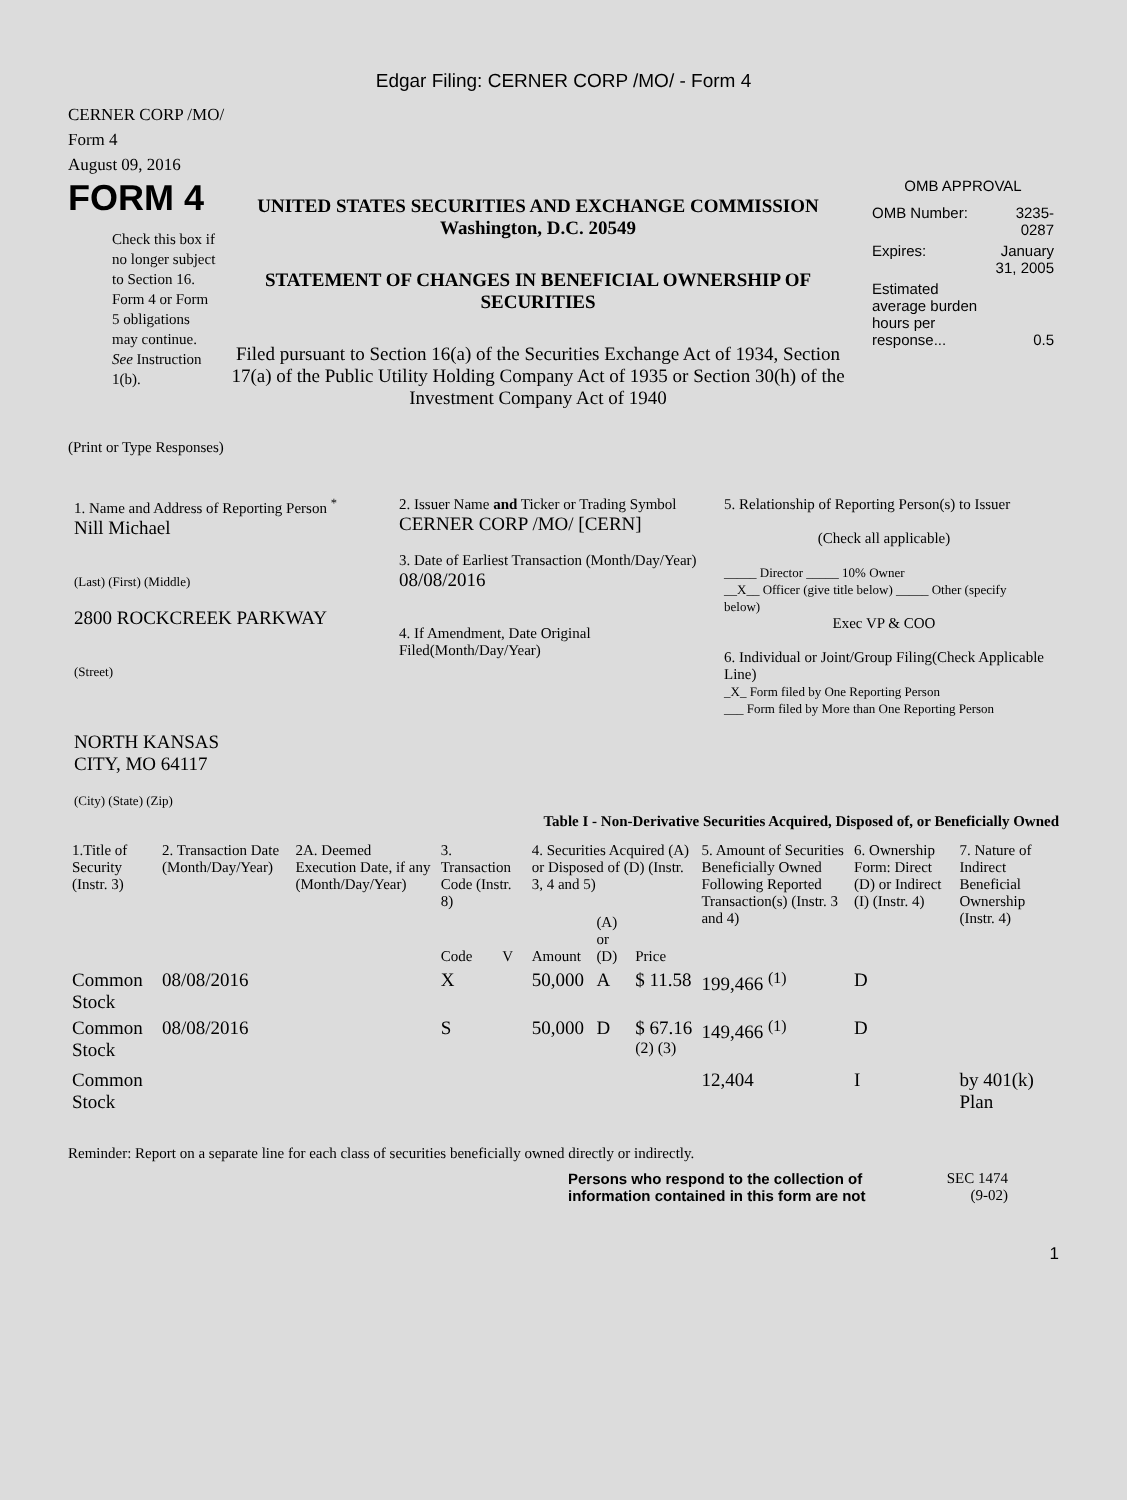Edgar Filing: CERNER CORP /MO/ - Form 4
CERNER CORP /MO/
Form 4
August 09, 2016
FORM 4
Check this box if no longer subject to Section 16. Form 4 or Form 5 obligations may continue. See Instruction 1(b).
UNITED STATES SECURITIES AND EXCHANGE COMMISSION
Washington, D.C. 20549
STATEMENT OF CHANGES IN BENEFICIAL OWNERSHIP OF SECURITIES
Filed pursuant to Section 16(a) of the Securities Exchange Act of 1934, Section 17(a) of the Public Utility Holding Company Act of 1935 or Section 30(h) of the Investment Company Act of 1940
OMB APPROVAL
| OMB Number: | 3235-0287 |
| Expires: | January 31, 2005 |
| Estimated average burden hours per response... | 0.5 |
(Print or Type Responses)
1. Name and Address of Reporting Person <sup>*</sup>
Nill Michael
(Last) (First) (Middle)
2800 ROCKCREEK PARKWAY
(Street)
NORTH KANSAS
CITY, MO 64117
(City) (State) (Zip)
2. Issuer Name and Ticker or Trading Symbol
CERNER CORP /MO/ [CERN]
3. Date of Earliest Transaction (Month/Day/Year)
08/08/2016
4. If Amendment, Date Original Filed(Month/Day/Year)
5. Relationship of Reporting Person(s) to Issuer
(Check all applicable)
_____ Director _____ 10% Owner
__X__ Officer (give title below) _____ Other (specify below)
Exec VP & COO
6. Individual or Joint/Group Filing(Check Applicable Line)
_X_ Form filed by One Reporting Person
___ Form filed by More than One Reporting Person
Table I - Non-Derivative Securities Acquired, Disposed of, or Beneficially Owned
| 1.Title of Security (Instr. 3) | 2. Transaction Date (Month/Day/Year) | 2A. Deemed Execution Date, if any (Month/Day/Year) | 3. Transaction Code (Instr. 8) | | 4. Securities Acquired (A) or Disposed of (D) (Instr. 3, 4 and 5) | | | 5. Amount of Securities Beneficially Owned Following Reported Transaction(s) (Instr. 3 and 4) | 6. Ownership Form: Direct (D) or Indirect (I) (Instr. 4) | 7. Nature of Indirect Beneficial Ownership (Instr. 4) |
| --- | --- | --- | --- | --- | --- | --- | --- | --- | --- | --- |
| | | | Code | V | Amount | (A) or (D) | Price | | | |
| Common Stock | 08/08/2016 | | X | | 50,000 | A | $ 11.58 | 199,466 <sup>(1)</sup> | D | |
| Common Stock | 08/08/2016 | | S | | 50,000 | D | $ 67.16 <sup>(2) (3)</sup> | 149,466 <sup>(1)</sup> | D | |
| Common Stock | | | | | | | | 12,404 | I | by 401(k) Plan |
Reminder: Report on a separate line for each class of securities beneficially owned directly or indirectly.
Persons who respond to the collection of information contained in this form are not
SEC 1474
(9-02)
1